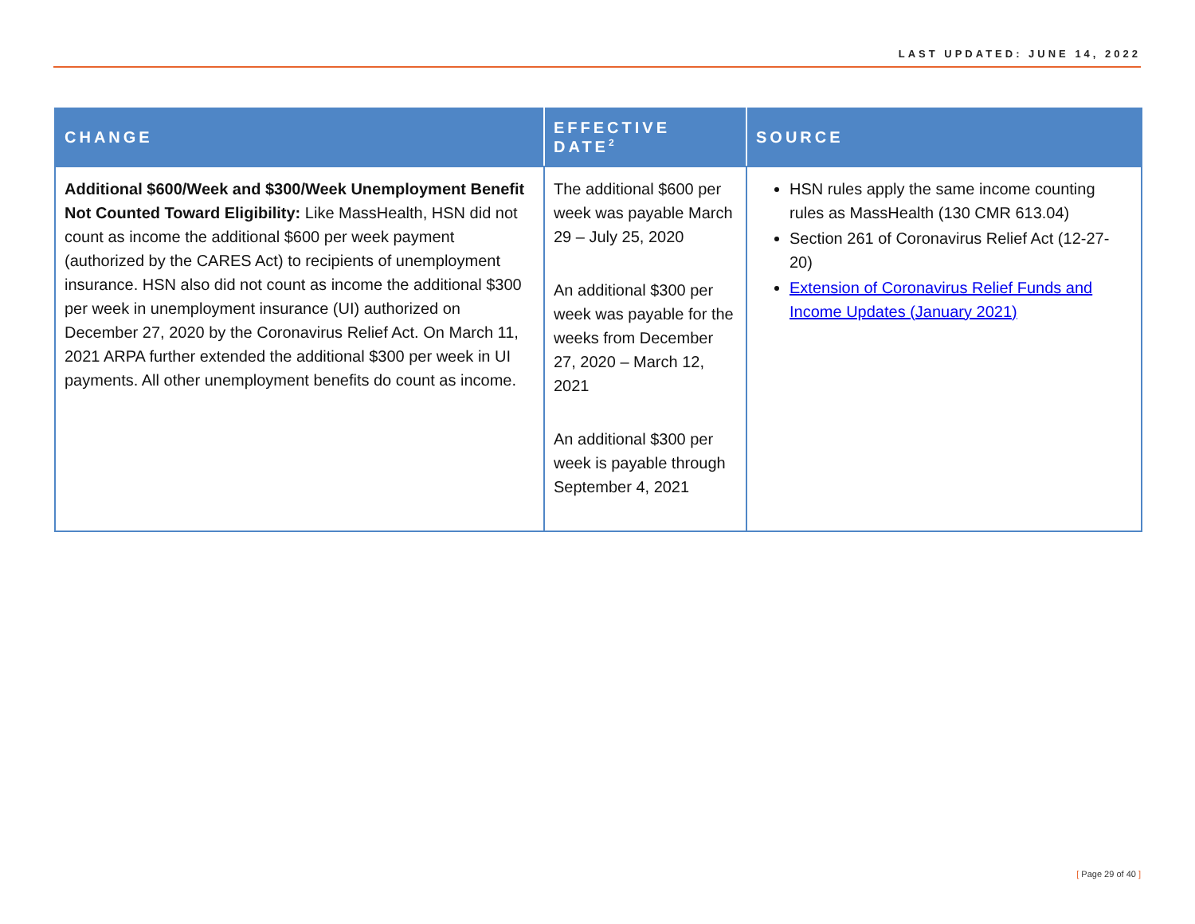LAST UPDATED: JUNE 14, 2022
| CHANGE | EFFECTIVE DATE<sup>2</sup> | SOURCE |
| --- | --- | --- |
| Additional $600/Week and $300/Week Unemployment Benefit Not Counted Toward Eligibility: Like MassHealth, HSN did not count as income the additional $600 per week payment (authorized by the CARES Act) to recipients of unemployment insurance. HSN also did not count as income the additional $300 per week in unemployment insurance (UI) authorized on December 27, 2020 by the Coronavirus Relief Act. On March 11, 2021 ARPA further extended the additional $300 per week in UI payments. All other unemployment benefits do count as income. | The additional $600 per week was payable March 29 – July 25, 2020 An additional $300 per week was payable for the weeks from December 27, 2020 – March 12, 2021 An additional $300 per week is payable through September 4, 2021 | HSN rules apply the same income counting rules as MassHealth (130 CMR 613.04) Section 261 of Coronavirus Relief Act (12-27-20) Extension of Coronavirus Relief Funds and Income Updates (January 2021) |
[ Page 29 of 40 ]